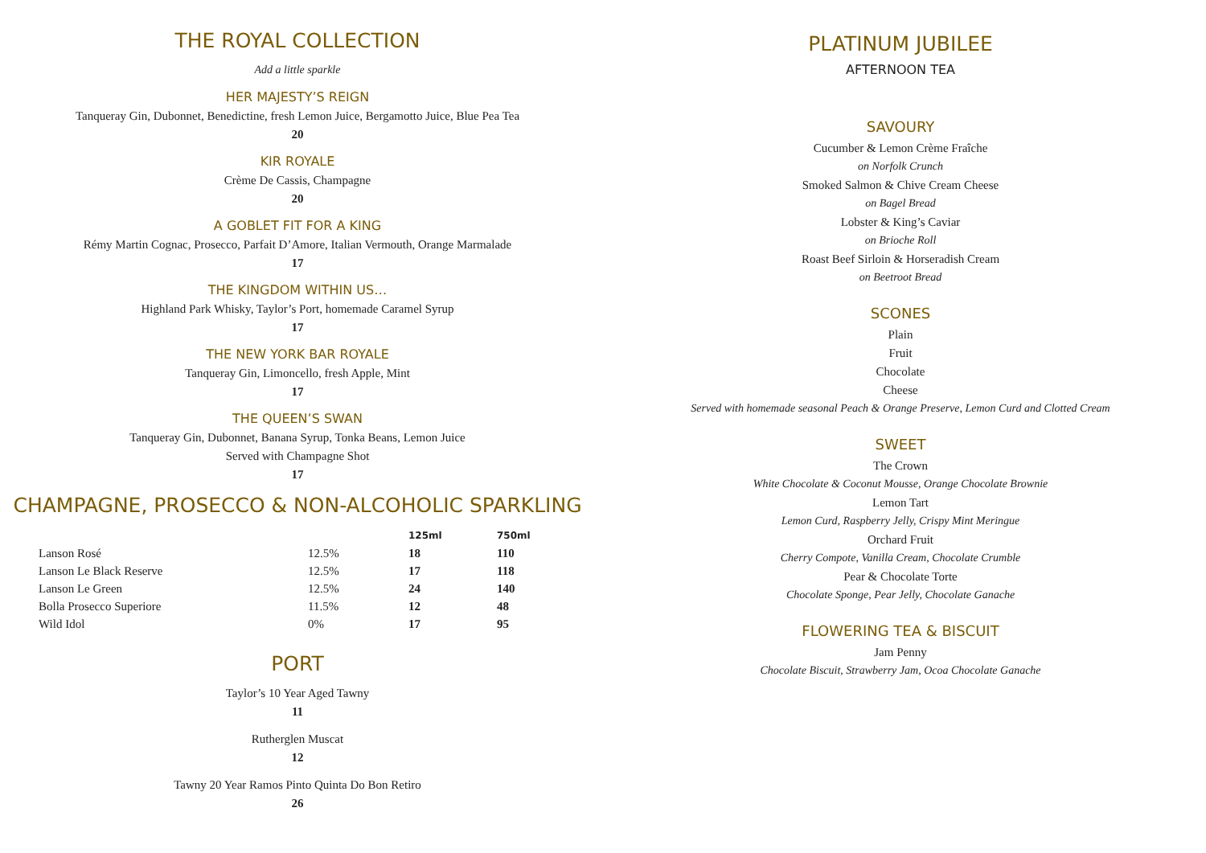THE ROYAL COLLECTION
Add a little sparkle
HER MAJESTY’S REIGN
Tanqueray Gin, Dubonnet, Benedictine, fresh Lemon Juice, Bergamotto Juice, Blue Pea Tea
20
KIR ROYALE
Crème De Cassis, Champagne
20
A GOBLET FIT FOR A KING
Rémy Martin Cognac, Prosecco, Parfait D’Amore, Italian Vermouth, Orange Marmalade
17
THE KINGDOM WITHIN US…
Highland Park Whisky, Taylor’s Port, homemade Caramel Syrup
17
THE NEW YORK BAR ROYALE
Tanqueray Gin, Limoncello, fresh Apple, Mint
17
THE QUEEN’S SWAN
Tanqueray Gin, Dubonnet, Banana Syrup, Tonka Beans, Lemon Juice
Served with Champagne Shot
17
CHAMPAGNE, PROSECCO & NON-ALCOHOLIC SPARKLING
| | | 125ml | 750ml |
| --- | --- | --- | --- |
| Lanson Rosé | 12.5% | 18 | 110 |
| Lanson Le Black Reserve | 12.5% | 17 | 118 |
| Lanson Le Green | 12.5% | 24 | 140 |
| Bolla Prosecco Superiore | 11.5% | 12 | 48 |
| Wild Idol | 0% | 17 | 95 |
PORT
Taylor’s 10 Year Aged Tawny
11
Rutherglen Muscat
12
Tawny 20 Year Ramos Pinto Quinta Do Bon Retiro
26
PLATINUM JUBILEE
AFTERNOON TEA
SAVOURY
Cucumber & Lemon Crème Fraîche
on Norfolk Crunch
Smoked Salmon & Chive Cream Cheese
on Bagel Bread
Lobster & King’s Caviar
on Brioche Roll
Roast Beef Sirloin & Horseradish Cream
on Beetroot Bread
SCONES
Plain
Fruit
Chocolate
Cheese
Served with homemade seasonal Peach & Orange Preserve, Lemon Curd and Clotted Cream
SWEET
The Crown
White Chocolate & Coconut Mousse, Orange Chocolate Brownie
Lemon Tart
Lemon Curd, Raspberry Jelly, Crispy Mint Meringue
Orchard Fruit
Cherry Compote, Vanilla Cream, Chocolate Crumble
Pear & Chocolate Torte
Chocolate Sponge, Pear Jelly, Chocolate Ganache
FLOWERING TEA & BISCUIT
Jam Penny
Chocolate Biscuit, Strawberry Jam, Ocoa Chocolate Ganache